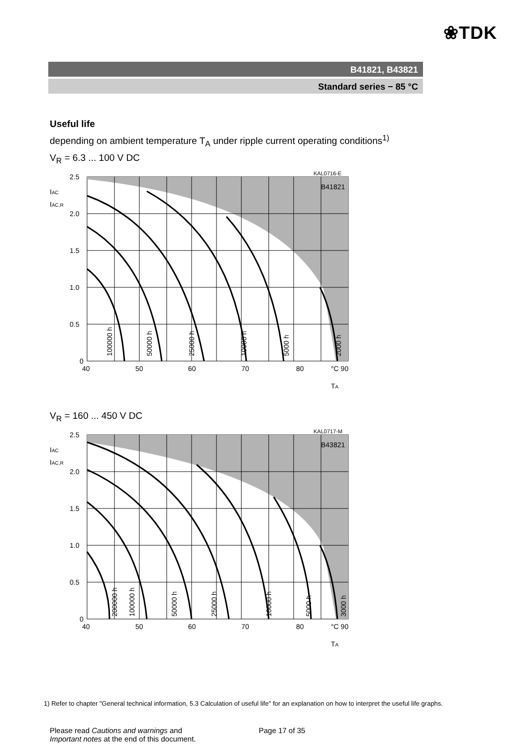❀TDK
B41821, B43821
Standard series − 85 °C
Useful life
depending on ambient temperature T<sub>A</sub> under ripple current operating conditions<sup>1)</sup>
V<sub>R</sub> = 6.3 ... 100 V DC
2.5
2.0
1.5
1.0
0.5
0
40
50
60
70
80
°C 90
KAL0716-E
B41821
IAC
IAC,R
TA
100000 h
50000 h
25000 h
10000 h
5000 h
2000 h
V<sub>R</sub> = 160 ... 450 V DC
2.5
2.0
1.5
1.0
0.5
0
40
50
60
70
80
°C 90
KAL0717-M
B43821
IAC
IAC,R
TA
200000 h
100000 h
50000 h
25000 h
10000 h
5000 h
3000 h
1) Refer to chapter "General technical information, 5.3 Calculation of useful life" for an explanation on how to interpret the useful life graphs.
Please read Cautions and warnings and
Important notes at the end of this document.
Page 17 of 35